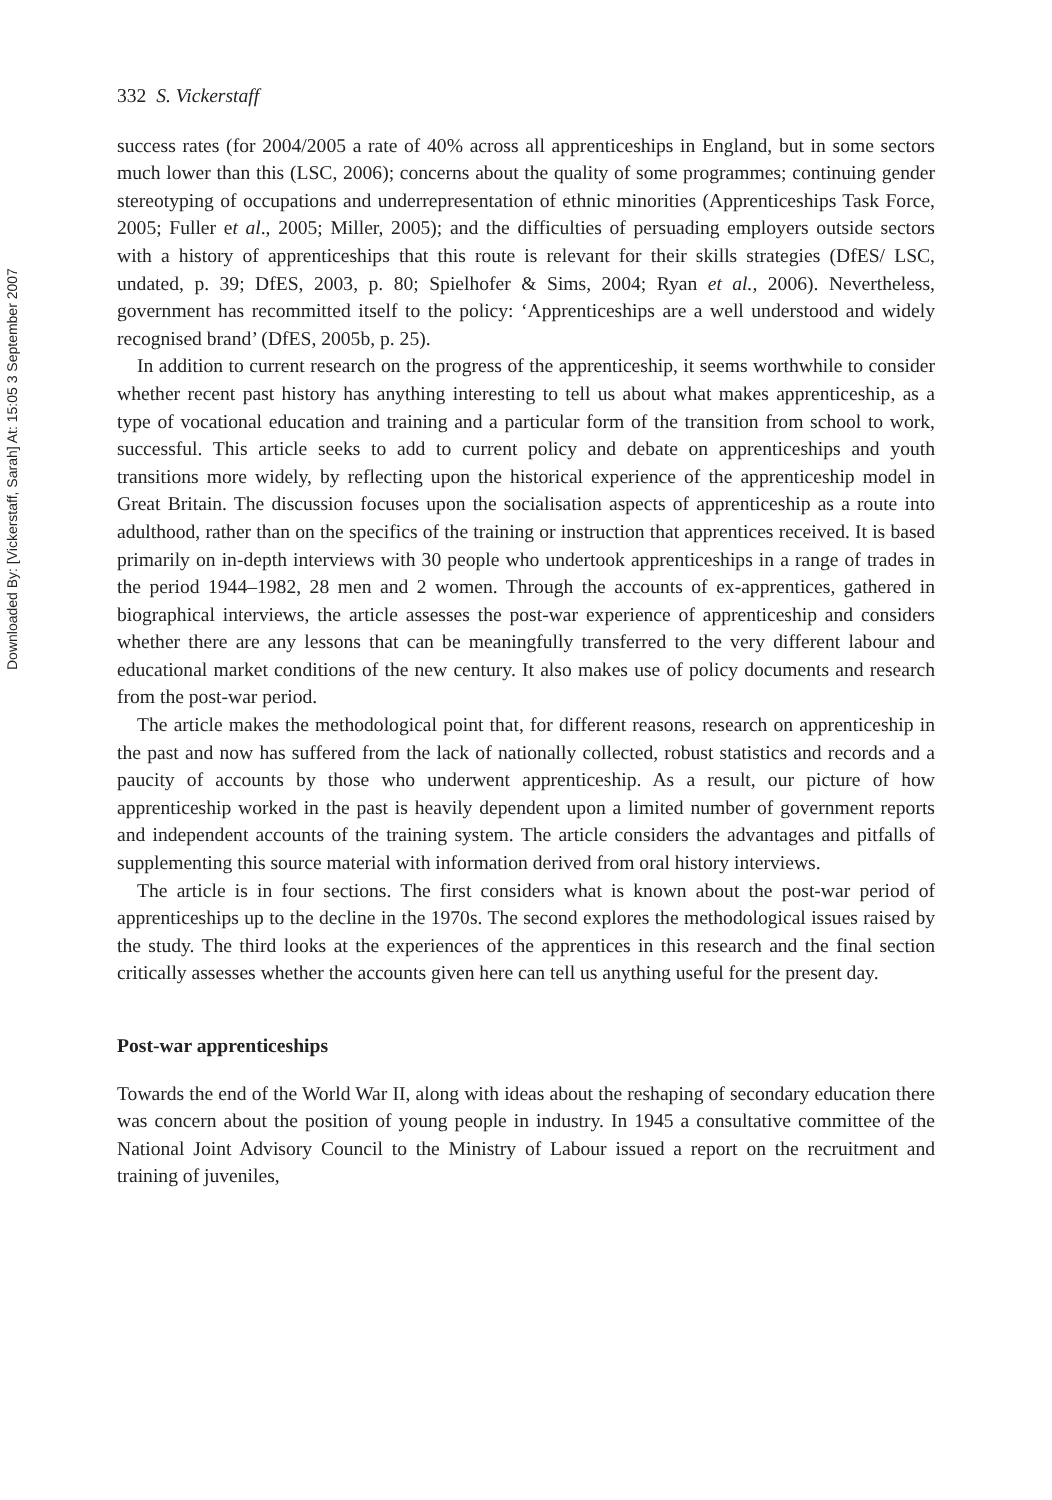Downloaded By: [Vickerstaff, Sarah] At: 15:05 3 September 2007
332 S. Vickerstaff
success rates (for 2004/2005 a rate of 40% across all apprenticeships in England, but in some sectors much lower than this (LSC, 2006); concerns about the quality of some programmes; continuing gender stereotyping of occupations and underrepresentation of ethnic minorities (Apprenticeships Task Force, 2005; Fuller et al., 2005; Miller, 2005); and the difficulties of persuading employers outside sectors with a history of apprenticeships that this route is relevant for their skills strategies (DfES/ LSC, undated, p. 39; DfES, 2003, p. 80; Spielhofer & Sims, 2004; Ryan et al., 2006). Nevertheless, government has recommitted itself to the policy: ‘Apprenticeships are a well understood and widely recognised brand’ (DfES, 2005b, p. 25).
In addition to current research on the progress of the apprenticeship, it seems worthwhile to consider whether recent past history has anything interesting to tell us about what makes apprenticeship, as a type of vocational education and training and a particular form of the transition from school to work, successful. This article seeks to add to current policy and debate on apprenticeships and youth transitions more widely, by reflecting upon the historical experience of the apprenticeship model in Great Britain. The discussion focuses upon the socialisation aspects of apprenticeship as a route into adulthood, rather than on the specifics of the training or instruction that apprentices received. It is based primarily on in-depth interviews with 30 people who undertook apprenticeships in a range of trades in the period 1944–1982, 28 men and 2 women. Through the accounts of ex-apprentices, gathered in biographical interviews, the article assesses the post-war experience of apprenticeship and considers whether there are any lessons that can be meaningfully transferred to the very different labour and educational market conditions of the new century. It also makes use of policy documents and research from the post-war period.
The article makes the methodological point that, for different reasons, research on apprenticeship in the past and now has suffered from the lack of nationally collected, robust statistics and records and a paucity of accounts by those who underwent apprenticeship. As a result, our picture of how apprenticeship worked in the past is heavily dependent upon a limited number of government reports and independent accounts of the training system. The article considers the advantages and pitfalls of supplementing this source material with information derived from oral history interviews.
The article is in four sections. The first considers what is known about the post-war period of apprenticeships up to the decline in the 1970s. The second explores the methodological issues raised by the study. The third looks at the experiences of the apprentices in this research and the final section critically assesses whether the accounts given here can tell us anything useful for the present day.
Post-war apprenticeships
Towards the end of the World War II, along with ideas about the reshaping of secondary education there was concern about the position of young people in industry. In 1945 a consultative committee of the National Joint Advisory Council to the Ministry of Labour issued a report on the recruitment and training of juveniles,